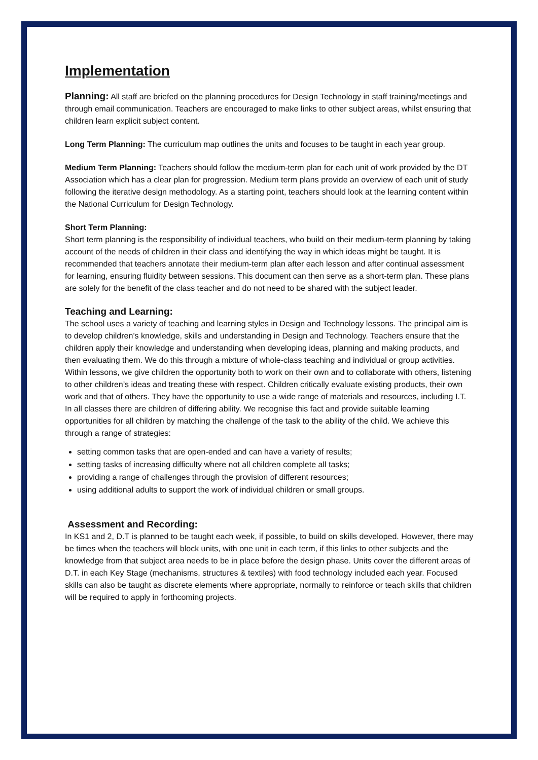Implementation
Planning: All staff are briefed on the planning procedures for Design Technology in staff training/meetings and through email communication. Teachers are encouraged to make links to other subject areas, whilst ensuring that children learn explicit subject content.
Long Term Planning: The curriculum map outlines the units and focuses to be taught in each year group.
Medium Term Planning: Teachers should follow the medium-term plan for each unit of work provided by the DT Association which has a clear plan for progression. Medium term plans provide an overview of each unit of study following the iterative design methodology. As a starting point, teachers should look at the learning content within the National Curriculum for Design Technology.
Short Term Planning:
Short term planning is the responsibility of individual teachers, who build on their medium-term planning by taking account of the needs of children in their class and identifying the way in which ideas might be taught. It is recommended that teachers annotate their medium-term plan after each lesson and after continual assessment for learning, ensuring fluidity between sessions. This document can then serve as a short-term plan. These plans are solely for the benefit of the class teacher and do not need to be shared with the subject leader.
Teaching and Learning:
The school uses a variety of teaching and learning styles in Design and Technology lessons. The principal aim is to develop children’s knowledge, skills and understanding in Design and Technology. Teachers ensure that the children apply their knowledge and understanding when developing ideas, planning and making products, and then evaluating them. We do this through a mixture of whole-class teaching and individual or group activities. Within lessons, we give children the opportunity both to work on their own and to collaborate with others, listening to other children’s ideas and treating these with respect. Children critically evaluate existing products, their own work and that of others. They have the opportunity to use a wide range of materials and resources, including I.T.
In all classes there are children of differing ability. We recognise this fact and provide suitable learning opportunities for all children by matching the challenge of the task to the ability of the child. We achieve this through a range of strategies:
setting common tasks that are open-ended and can have a variety of results;
setting tasks of increasing difficulty where not all children complete all tasks;
providing a range of challenges through the provision of different resources;
using additional adults to support the work of individual children or small groups.
Assessment and Recording:
In KS1 and 2, D.T is planned to be taught each week, if possible, to build on skills developed. However, there may be times when the teachers will block units, with one unit in each term, if this links to other subjects and the knowledge from that subject area needs to be in place before the design phase. Units cover the different areas of D.T. in each Key Stage (mechanisms, structures & textiles) with food technology included each year. Focused skills can also be taught as discrete elements where appropriate, normally to reinforce or teach skills that children will be required to apply in forthcoming projects.